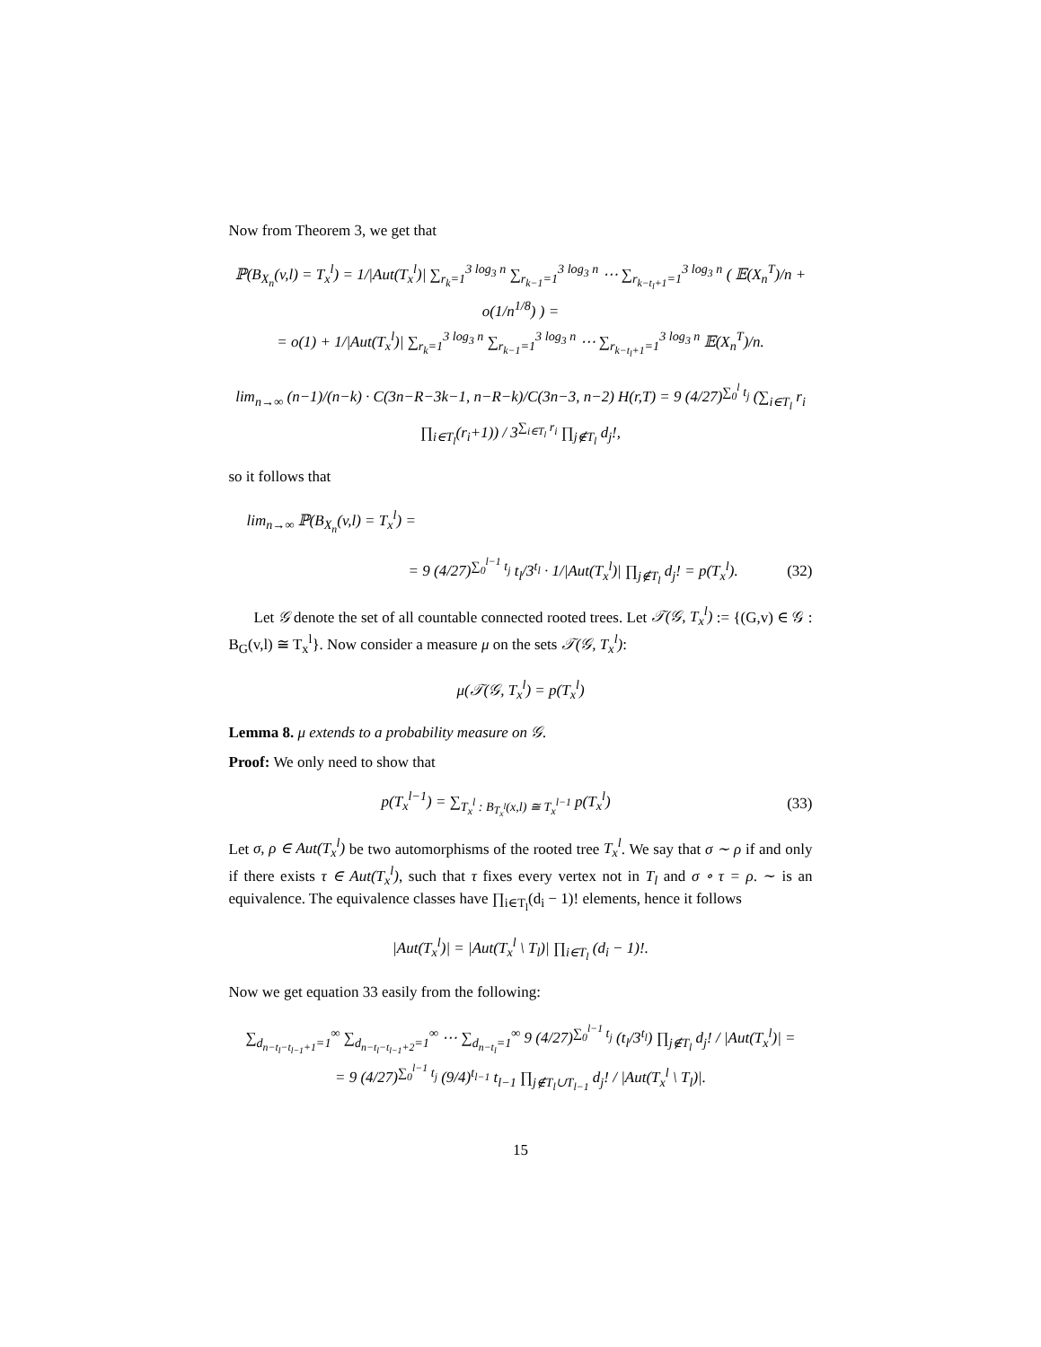Now from Theorem 3, we get that
ℙ(B<sub>X<sub>n</sub></sub>(v,l) = T<sub>x</sub><sup>l</sup>) = 1/|Aut(T<sub>x</sub><sup>l</sup>)| ∑<sub>r<sub>k</sub>=1</sub><sup>3 log<sub>3</sub> n</sup> ∑<sub>r<sub>k−1</sub>=1</sub><sup>3 log<sub>3</sub> n</sup> ⋯ ∑<sub>r<sub>k−t<sub>l</sub>+1</sub>=1</sub><sup>3 log<sub>3</sub> n</sup> ( 𝔼(X<sub>n</sub><sup>T</sup>)/n + o(1/n<sup>1/8</sup>) ) =
= o(1) + 1/|Aut(T<sub>x</sub><sup>l</sup>)| ∑<sub>r<sub>k</sub>=1</sub><sup>3 log<sub>3</sub> n</sup> ∑<sub>r<sub>k−1</sub>=1</sub><sup>3 log<sub>3</sub> n</sup> ⋯ ∑<sub>r<sub>k−t<sub>l</sub>+1</sub>=1</sub><sup>3 log<sub>3</sub> n</sup> 𝔼(X<sub>n</sub><sup>T</sup>)/n.
lim<sub>n→∞</sub> (n−1)/(n−k) · C(3n−R−3k−1, n−R−k)/C(3n−3, n−2) H(r,T) = 9 (4/27)<sup>∑<sub>0</sub><sup>l</sup> t<sub>j</sub></sup> (∑<sub>i∈T<sub>l</sub></sub> r<sub>i</sub> ∏<sub>i∈T<sub>l</sub></sub>(r<sub>i</sub>+1)) / 3<sup>∑<sub>i∈T<sub>l</sub></sub> r<sub>i</sub></sup> ∏<sub>j∉T<sub>l</sub></sub> d<sub>j</sub>!,
so it follows that
lim<sub>n→∞</sub> ℙ(B<sub>X<sub>n</sub></sub>(v,l) = T<sub>x</sub><sup>l</sup>) =
= 9 (4/27)<sup>∑<sub>0</sub><sup>l−1</sup> t<sub>j</sub></sup> t<sub>l</sub>/3<sup>t<sub>l</sub></sup> · 1/|Aut(T<sub>x</sub><sup>l</sup>)| ∏<sub>j∉T<sub>l</sub></sub> d<sub>j</sub>! = p(T<sub>x</sub><sup>l</sup>). (32)
Let 𝒢 denote the set of all countable connected rooted trees. Let 𝒯(𝒢, T<sub>x</sub><sup>l</sup>) := {(G,v) ∈ 𝒢 : B<sub>G</sub>(v,l) ≅ T<sub>x</sub><sup>l</sup>}. Now consider a measure μ on the sets 𝒯(𝒢, T<sub>x</sub><sup>l</sup>):
μ(𝒯(𝒢, T<sub>x</sub><sup>l</sup>) = p(T<sub>x</sub><sup>l</sup>)
Lemma 8. μ extends to a probability measure on 𝒢.
Proof: We only need to show that
p(T<sub>x</sub><sup>l−1</sup>) = ∑<sub>T<sub>x</sub><sup>l</sup> : B<sub>T<sub>x</sub><sup>l</sup></sub>(x,l) ≅ T<sub>x</sub><sup>l−1</sup></sub> p(T<sub>x</sub><sup>l</sup>) (33)
Let σ, ρ ∈ Aut(T<sub>x</sub><sup>l</sup>) be two automorphisms of the rooted tree T<sub>x</sub><sup>l</sup>. We say that σ ∼ ρ if and only if there exists τ ∈ Aut(T<sub>x</sub><sup>l</sup>), such that τ fixes every vertex not in T<sub>l</sub> and σ ∘ τ = ρ. ∼ is an equivalence. The equivalence classes have ∏<sub>i∈T<sub>l</sub></sub>(d<sub>i</sub> − 1)! elements, hence it follows
|Aut(T<sub>x</sub><sup>l</sup>)| = |Aut(T<sub>x</sub><sup>l</sup> \ T<sub>l</sub>)| ∏<sub>i∈T<sub>l</sub></sub> (d<sub>i</sub> − 1)!.
Now we get equation 33 easily from the following:
∑<sub>d<sub>n−t<sub>l</sub>−t<sub>l−1</sub>+1</sub>=1</sub><sup>∞</sup> ∑<sub>d<sub>n−t<sub>l</sub>−t<sub>l−1</sub>+2</sub>=1</sub><sup>∞</sup> ⋯ ∑<sub>d<sub>n−t<sub>l</sub></sub>=1</sub><sup>∞</sup> 9 (4/27)<sup>∑<sub>0</sub><sup>l−1</sup> t<sub>j</sub></sup> (t<sub>l</sub>/3<sup>t<sub>l</sub></sup>) ∏<sub>j∉T<sub>l</sub></sub> d<sub>j</sub>! / |Aut(T<sub>x</sub><sup>l</sup>)| =
= 9 (4/27)<sup>∑<sub>0</sub><sup>l−1</sup> t<sub>j</sub></sup> (9/4)<sup>t<sub>l−1</sub></sup> t<sub>l−1</sub> ∏<sub>j∉T<sub>l</sub>∪T<sub>l−1</sub></sub> d<sub>j</sub>! / |Aut(T<sub>x</sub><sup>l</sup> \ T<sub>l</sub>)|.
15